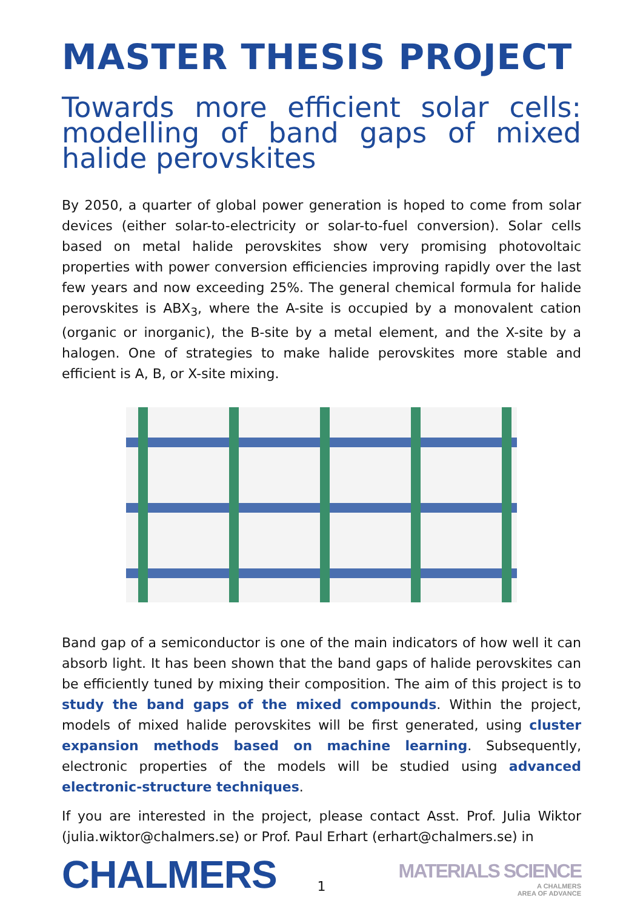MASTER THESIS PROJECT
Towards more efficient solar cells: modelling of band gaps of mixed halide perovskites
By 2050, a quarter of global power generation is hoped to come from solar devices (either solar-to-electricity or solar-to-fuel conversion). Solar cells based on metal halide perovskites show very promising photovoltaic properties with power conversion efficiencies improving rapidly over the last few years and now exceeding 25%. The general chemical formula for halide perovskites is ABX<sub>3</sub>, where the A-site is occupied by a monovalent cation (organic or inorganic), the B-site by a metal element, and the X-site by a halogen. One of strategies to make halide perovskites more stable and efficient is A, B, or X-site mixing.
Band gap of a semiconductor is one of the main indicators of how well it can absorb light. It has been shown that the band gaps of halide perovskites can be efficiently tuned by mixing their composition. The aim of this project is to study the band gaps of the mixed compounds. Within the project, models of mixed halide perovskites will be first generated, using cluster expansion methods based on machine learning. Subsequently, electronic properties of the models will be studied using advanced electronic-structure techniques.
If you are interested in the project, please contact Asst. Prof. Julia Wiktor (julia.wiktor@chalmers.se) or Prof. Paul Erhart (erhart@chalmers.se) in
CHALMERS
MATERIALS SCIENCE
A CHALMERS
AREA OF ADVANCE
1